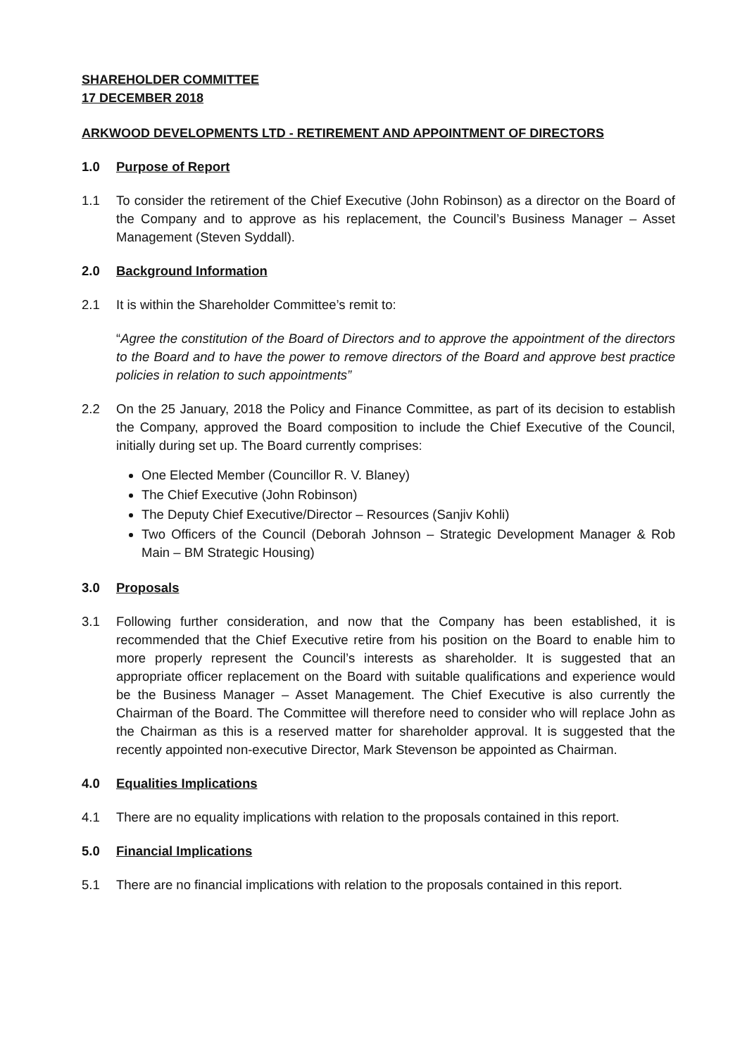SHAREHOLDER COMMITTEE
17 DECEMBER 2018
ARKWOOD DEVELOPMENTS LTD - RETIREMENT AND APPOINTMENT OF DIRECTORS
1.0 Purpose of Report
1.1 To consider the retirement of the Chief Executive (John Robinson) as a director on the Board of the Company and to approve as his replacement, the Council’s Business Manager – Asset Management (Steven Syddall).
2.0 Background Information
2.1 It is within the Shareholder Committee’s remit to:
“Agree the constitution of the Board of Directors and to approve the appointment of the directors to the Board and to have the power to remove directors of the Board and approve best practice policies in relation to such appointments”
2.2 On the 25 January, 2018 the Policy and Finance Committee, as part of its decision to establish the Company, approved the Board composition to include the Chief Executive of the Council, initially during set up. The Board currently comprises:
One Elected Member (Councillor R. V. Blaney)
The Chief Executive (John Robinson)
The Deputy Chief Executive/Director – Resources (Sanjiv Kohli)
Two Officers of the Council (Deborah Johnson – Strategic Development Manager & Rob Main – BM Strategic Housing)
3.0 Proposals
3.1 Following further consideration, and now that the Company has been established, it is recommended that the Chief Executive retire from his position on the Board to enable him to more properly represent the Council’s interests as shareholder. It is suggested that an appropriate officer replacement on the Board with suitable qualifications and experience would be the Business Manager – Asset Management. The Chief Executive is also currently the Chairman of the Board. The Committee will therefore need to consider who will replace John as the Chairman as this is a reserved matter for shareholder approval. It is suggested that the recently appointed non-executive Director, Mark Stevenson be appointed as Chairman.
4.0 Equalities Implications
4.1 There are no equality implications with relation to the proposals contained in this report.
5.0 Financial Implications
5.1 There are no financial implications with relation to the proposals contained in this report.